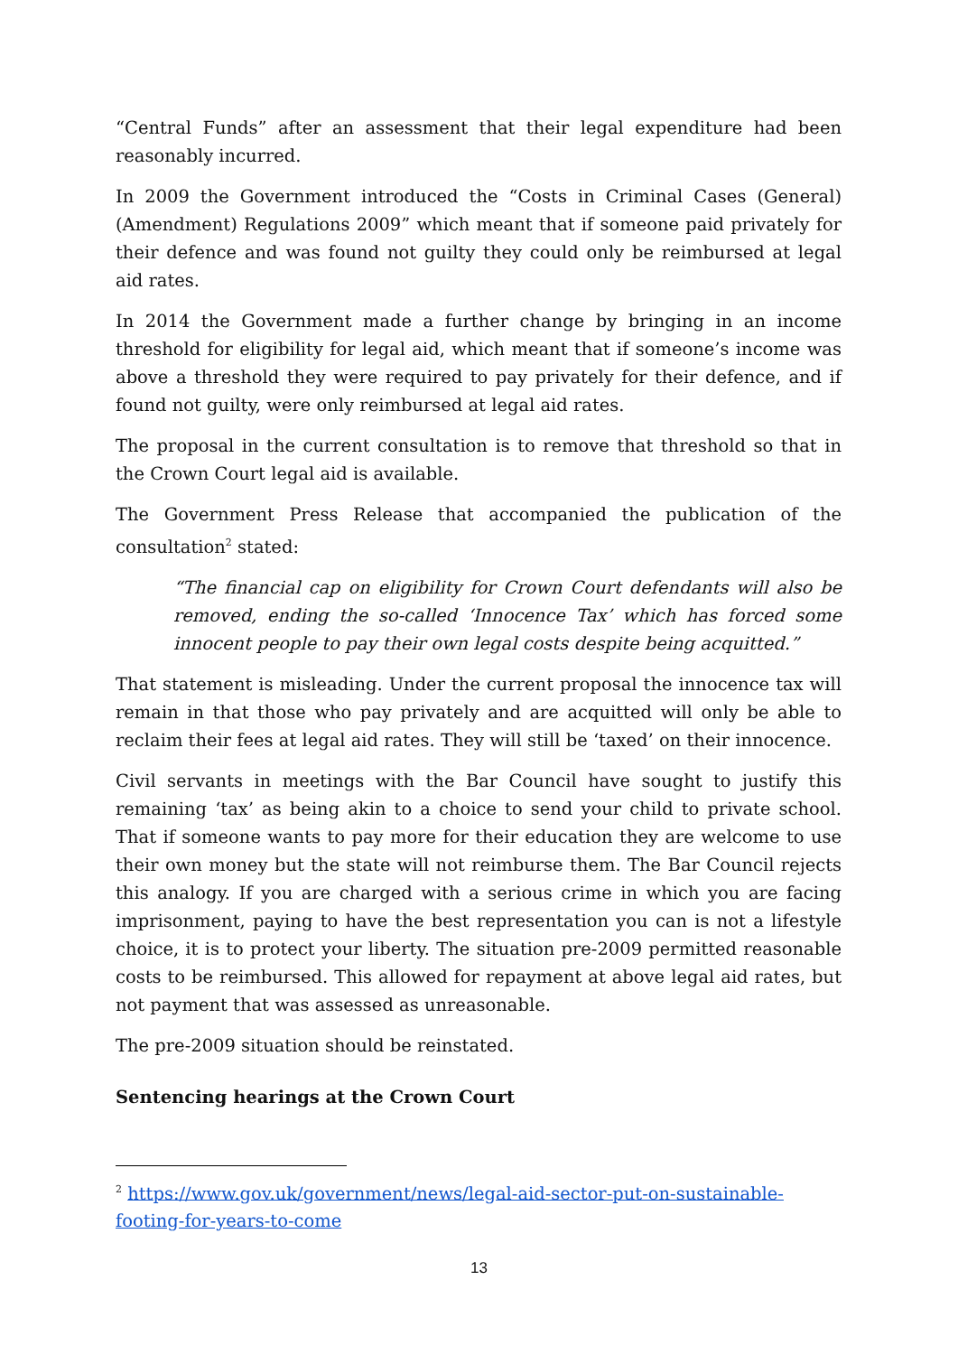“Central Funds” after an assessment that their legal expenditure had been reasonably incurred.
In 2009 the Government introduced the “Costs in Criminal Cases (General) (Amendment) Regulations 2009” which meant that if someone paid privately for their defence and was found not guilty they could only be reimbursed at legal aid rates.
In 2014 the Government made a further change by bringing in an income threshold for eligibility for legal aid, which meant that if someone’s income was above a threshold they were required to pay privately for their defence, and if found not guilty, were only reimbursed at legal aid rates.
The proposal in the current consultation is to remove that threshold so that in the Crown Court legal aid is available.
The Government Press Release that accompanied the publication of the consultation<sup>2</sup> stated:
“The financial cap on eligibility for Crown Court defendants will also be removed, ending the so-called ‘Innocence Tax’ which has forced some innocent people to pay their own legal costs despite being acquitted.”
That statement is misleading. Under the current proposal the innocence tax will remain in that those who pay privately and are acquitted will only be able to reclaim their fees at legal aid rates. They will still be ‘taxed’ on their innocence.
Civil servants in meetings with the Bar Council have sought to justify this remaining ‘tax’ as being akin to a choice to send your child to private school. That if someone wants to pay more for their education they are welcome to use their own money but the state will not reimburse them. The Bar Council rejects this analogy. If you are charged with a serious crime in which you are facing imprisonment, paying to have the best representation you can is not a lifestyle choice, it is to protect your liberty. The situation pre-2009 permitted reasonable costs to be reimbursed. This allowed for repayment at above legal aid rates, but not payment that was assessed as unreasonable.
The pre-2009 situation should be reinstated.
Sentencing hearings at the Crown Court
<sup>2</sup> https://www.gov.uk/government/news/legal-aid-sector-put-on-sustainable-footing-for-years-to-come
13